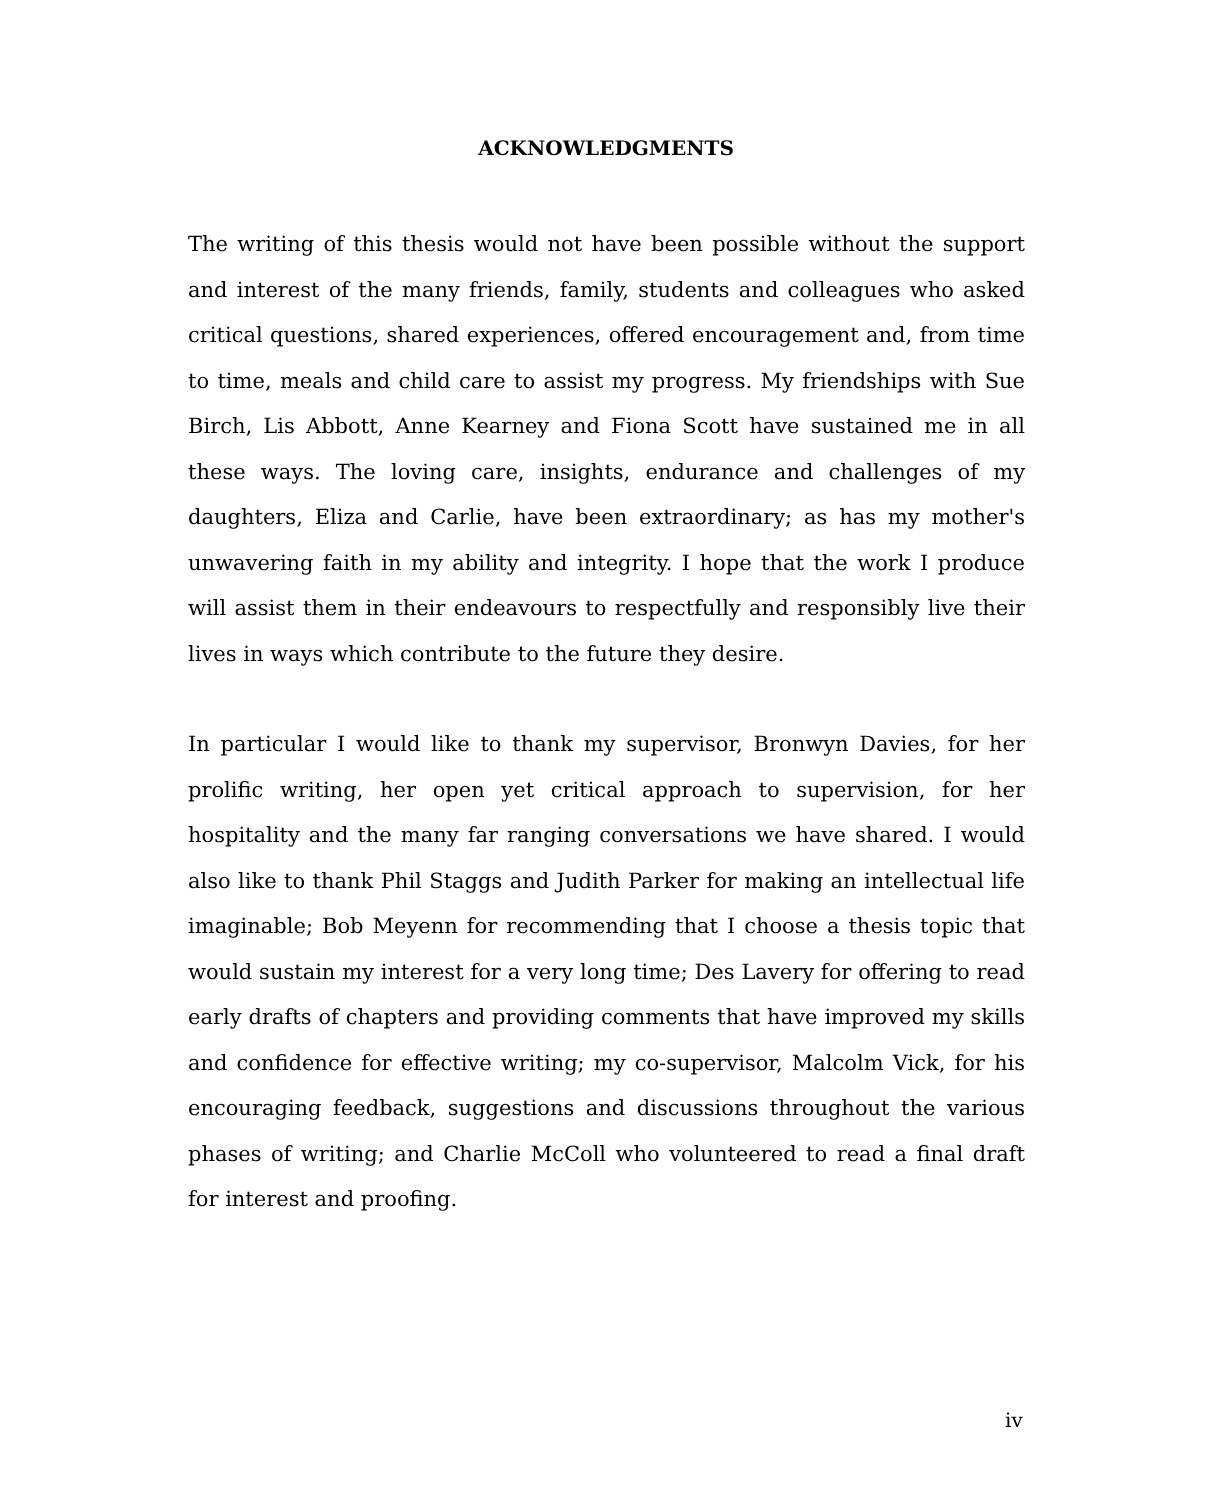ACKNOWLEDGMENTS
The writing of this thesis would not have been possible without the support and interest of the many friends, family, students and colleagues who asked critical questions, shared experiences, offered encouragement and, from time to time, meals and child care to assist my progress. My friendships with Sue Birch, Lis Abbott, Anne Kearney and Fiona Scott have sustained me in all these ways. The loving care, insights, endurance and challenges of my daughters, Eliza and Carlie, have been extraordinary; as has my mother's unwavering faith in my ability and integrity. I hope that the work I produce will assist them in their endeavours to respectfully and responsibly live their lives in ways which contribute to the future they desire.
In particular I would like to thank my supervisor, Bronwyn Davies, for her prolific writing, her open yet critical approach to supervision, for her hospitality and the many far ranging conversations we have shared. I would also like to thank Phil Staggs and Judith Parker for making an intellectual life imaginable; Bob Meyenn for recommending that I choose a thesis topic that would sustain my interest for a very long time; Des Lavery for offering to read early drafts of chapters and providing comments that have improved my skills and confidence for effective writing; my co-supervisor, Malcolm Vick, for his encouraging feedback, suggestions and discussions throughout the various phases of writing; and Charlie McColl who volunteered to read a final draft for interest and proofing.
iv